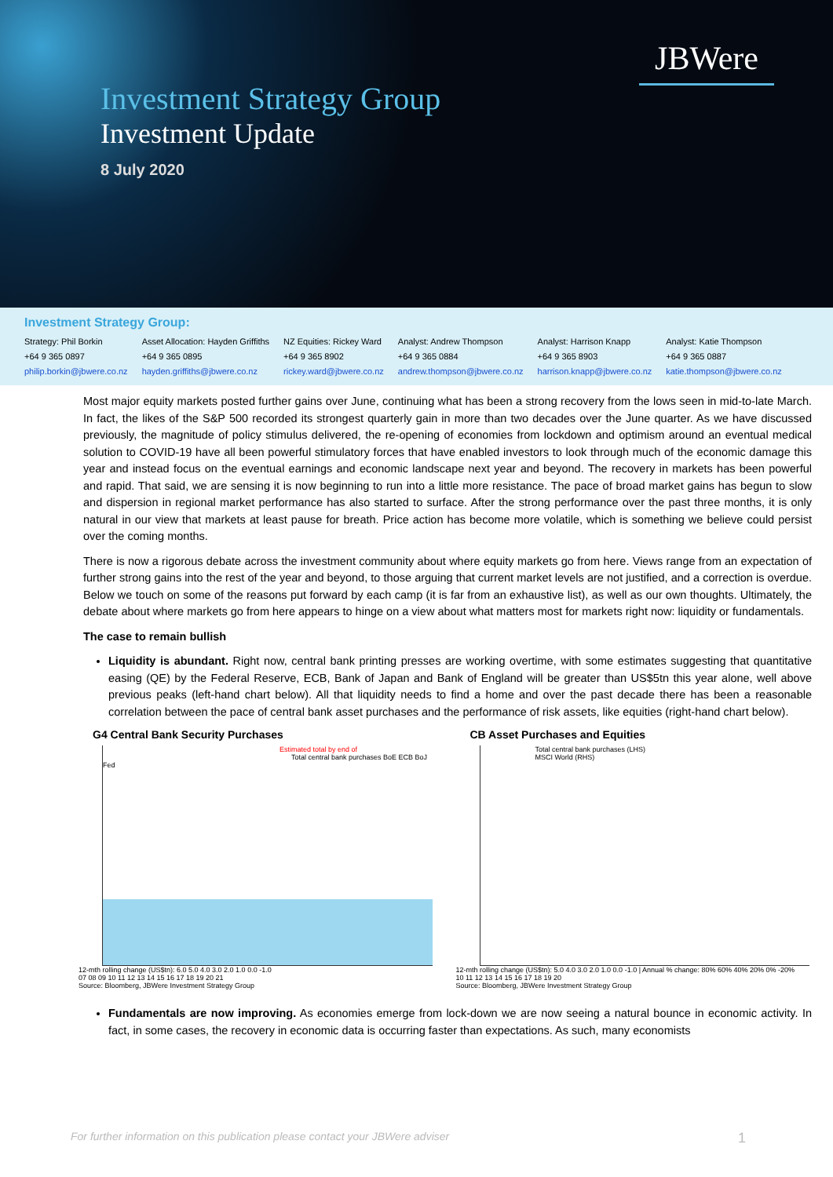JBWere
Investment Strategy Group
Investment Update
8 July 2020
Investment Strategy Group:
Strategy: Phil Borkin
+64 9 365 0897
philip.borkin@jbwere.co.nz
Asset Allocation: Hayden Griffiths
+64 9 365 0895
hayden.griffiths@jbwere.co.nz
NZ Equities: Rickey Ward
+64 9 365 8902
rickey.ward@jbwere.co.nz
Analyst: Andrew Thompson
+64 9 365 0884
andrew.thompson@jbwere.co.nz
Analyst: Harrison Knapp
+64 9 365 8903
harrison.knapp@jbwere.co.nz
Analyst: Katie Thompson
+64 9 365 0887
katie.thompson@jbwere.co.nz
Most major equity markets posted further gains over June, continuing what has been a strong recovery from the lows seen in mid-to-late March. In fact, the likes of the S&P 500 recorded its strongest quarterly gain in more than two decades over the June quarter. As we have discussed previously, the magnitude of policy stimulus delivered, the re-opening of economies from lockdown and optimism around an eventual medical solution to COVID-19 have all been powerful stimulatory forces that have enabled investors to look through much of the economic damage this year and instead focus on the eventual earnings and economic landscape next year and beyond. The recovery in markets has been powerful and rapid. That said, we are sensing it is now beginning to run into a little more resistance. The pace of broad market gains has begun to slow and dispersion in regional market performance has also started to surface. After the strong performance over the past three months, it is only natural in our view that markets at least pause for breath. Price action has become more volatile, which is something we believe could persist over the coming months.
There is now a rigorous debate across the investment community about where equity markets go from here. Views range from an expectation of further strong gains into the rest of the year and beyond, to those arguing that current market levels are not justified, and a correction is overdue. Below we touch on some of the reasons put forward by each camp (it is far from an exhaustive list), as well as our own thoughts. Ultimately, the debate about where markets go from here appears to hinge on a view about what matters most for markets right now: liquidity or fundamentals.
The case to remain bullish
Liquidity is abundant. Right now, central bank printing presses are working overtime, with some estimates suggesting that quantitative easing (QE) by the Federal Reserve, ECB, Bank of Japan and Bank of England will be greater than US$5tn this year alone, well above previous peaks (left-hand chart below). All that liquidity needs to find a home and over the past decade there has been a reasonable correlation between the pace of central bank asset purchases and the performance of risk assets, like equities (right-hand chart below).
G4 Central Bank Security Purchases
Estimated total by end of
Total central bank purchases BoE ECB BoJ Fed
12-mth rolling change (US$tn): 6.0 5.0 4.0 3.0 2.0 1.0 0.0 -1.0
07 08 09 10 11 12 13 14 15 16 17 18 19 20 21
Source: Bloomberg, JBWere Investment Strategy Group
CB Asset Purchases and Equities
Total central bank purchases (LHS)
MSCI World (RHS)
12-mth rolling change (US$tn): 5.0 4.0 3.0 2.0 1.0 0.0 -1.0 | Annual % change: 80% 60% 40% 20% 0% -20%
10 11 12 13 14 15 16 17 18 19 20
Source: Bloomberg, JBWere Investment Strategy Group
Fundamentals are now improving. As economies emerge from lock-down we are now seeing a natural bounce in economic activity. In fact, in some cases, the recovery in economic data is occurring faster than expectations. As such, many economists
For further information on this publication please contact your JBWere adviser 1